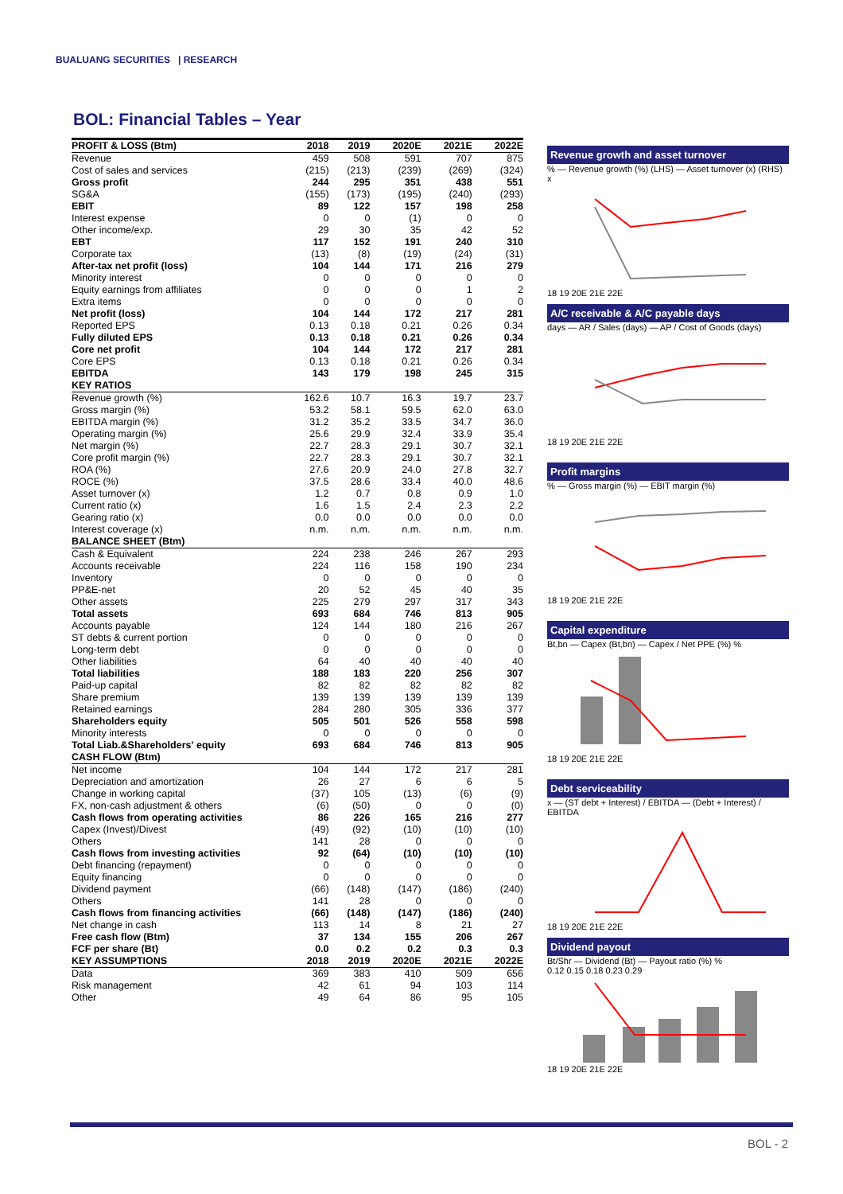BUALUANG SECURITIES | RESEARCH
BOL: Financial Tables – Year
| PROFIT & LOSS (Btm) | 2018 | 2019 | 2020E | 2021E | 2022E |
| --- | --- | --- | --- | --- | --- |
| Revenue | 459 | 508 | 591 | 707 | 875 |
| Cost of sales and services | (215) | (213) | (239) | (269) | (324) |
| Gross profit | 244 | 295 | 351 | 438 | 551 |
| SG&A | (155) | (173) | (195) | (240) | (293) |
| EBIT | 89 | 122 | 157 | 198 | 258 |
| Interest expense | 0 | 0 | (1) | 0 | 0 |
| Other income/exp. | 29 | 30 | 35 | 42 | 52 |
| EBT | 117 | 152 | 191 | 240 | 310 |
| Corporate tax | (13) | (8) | (19) | (24) | (31) |
| After-tax net profit (loss) | 104 | 144 | 171 | 216 | 279 |
| Minority interest | 0 | 0 | 0 | 0 | 0 |
| Equity earnings from affiliates | 0 | 0 | 0 | 1 | 2 |
| Extra items | 0 | 0 | 0 | 0 | 0 |
| Net profit (loss) | 104 | 144 | 172 | 217 | 281 |
| Reported EPS | 0.13 | 0.18 | 0.21 | 0.26 | 0.34 |
| Fully diluted EPS | 0.13 | 0.18 | 0.21 | 0.26 | 0.34 |
| Core net profit | 104 | 144 | 172 | 217 | 281 |
| Core EPS | 0.13 | 0.18 | 0.21 | 0.26 | 0.34 |
| EBITDA | 143 | 179 | 198 | 245 | 315 |
| KEY RATIOS | | | | | |
| Revenue growth (%) | 162.6 | 10.7 | 16.3 | 19.7 | 23.7 |
| Gross margin (%) | 53.2 | 58.1 | 59.5 | 62.0 | 63.0 |
| EBITDA margin (%) | 31.2 | 35.2 | 33.5 | 34.7 | 36.0 |
| Operating margin (%) | 25.6 | 29.9 | 32.4 | 33.9 | 35.4 |
| Net margin (%) | 22.7 | 28.3 | 29.1 | 30.7 | 32.1 |
| Core profit margin (%) | 22.7 | 28.3 | 29.1 | 30.7 | 32.1 |
| ROA (%) | 27.6 | 20.9 | 24.0 | 27.8 | 32.7 |
| ROCE (%) | 37.5 | 28.6 | 33.4 | 40.0 | 48.6 |
| Asset turnover (x) | 1.2 | 0.7 | 0.8 | 0.9 | 1.0 |
| Current ratio (x) | 1.6 | 1.5 | 2.4 | 2.3 | 2.2 |
| Gearing ratio (x) | 0.0 | 0.0 | 0.0 | 0.0 | 0.0 |
| Interest coverage (x) | n.m. | n.m. | n.m. | n.m. | n.m. |
| BALANCE SHEET (Btm) | | | | | |
| Cash & Equivalent | 224 | 238 | 246 | 267 | 293 |
| Accounts receivable | 224 | 116 | 158 | 190 | 234 |
| Inventory | 0 | 0 | 0 | 0 | 0 |
| PP&E-net | 20 | 52 | 45 | 40 | 35 |
| Other assets | 225 | 279 | 297 | 317 | 343 |
| Total assets | 693 | 684 | 746 | 813 | 905 |
| Accounts payable | 124 | 144 | 180 | 216 | 267 |
| ST debts & current portion | 0 | 0 | 0 | 0 | 0 |
| Long-term debt | 0 | 0 | 0 | 0 | 0 |
| Other liabilities | 64 | 40 | 40 | 40 | 40 |
| Total liabilities | 188 | 183 | 220 | 256 | 307 |
| Paid-up capital | 82 | 82 | 82 | 82 | 82 |
| Share premium | 139 | 139 | 139 | 139 | 139 |
| Retained earnings | 284 | 280 | 305 | 336 | 377 |
| Shareholders equity | 505 | 501 | 526 | 558 | 598 |
| Minority interests | 0 | 0 | 0 | 0 | 0 |
| Total Liab.&Shareholders' equity | 693 | 684 | 746 | 813 | 905 |
| CASH FLOW (Btm) | | | | | |
| Net income | 104 | 144 | 172 | 217 | 281 |
| Depreciation and amortization | 26 | 27 | 6 | 6 | 5 |
| Change in working capital | (37) | 105 | (13) | (6) | (9) |
| FX, non-cash adjustment & others | (6) | (50) | 0 | 0 | (0) |
| Cash flows from operating activities | 86 | 226 | 165 | 216 | 277 |
| Capex (Invest)/Divest | (49) | (92) | (10) | (10) | (10) |
| Others | 141 | 28 | 0 | 0 | 0 |
| Cash flows from investing activities | 92 | (64) | (10) | (10) | (10) |
| Debt financing (repayment) | 0 | 0 | 0 | 0 | 0 |
| Equity financing | 0 | 0 | 0 | 0 | 0 |
| Dividend payment | (66) | (148) | (147) | (186) | (240) |
| Others | 141 | 28 | 0 | 0 | 0 |
| Cash flows from financing activities | (66) | (148) | (147) | (186) | (240) |
| Net change in cash | 113 | 14 | 8 | 21 | 27 |
| Free cash flow (Btm) | 37 | 134 | 155 | 206 | 267 |
| FCF per share (Bt) | 0.0 | 0.2 | 0.2 | 0.3 | 0.3 |
| KEY ASSUMPTIONS | 2018 | 2019 | 2020E | 2021E | 2022E |
| Data | 369 | 383 | 410 | 509 | 656 |
| Risk management | 42 | 61 | 94 | 103 | 114 |
| Other | 49 | 64 | 86 | 95 | 105 |
Revenue growth and asset turnover
% — Revenue growth (%) (LHS) — Asset turnover (x) (RHS) x
18 19 20E 21E 22E
A/C receivable & A/C payable days
days — AR / Sales (days) — AP / Cost of Goods (days)
18 19 20E 21E 22E
Profit margins
% — Gross margin (%) — EBIT margin (%)
18 19 20E 21E 22E
Capital expenditure
Bt,bn — Capex (Bt,bn) — Capex / Net PPE (%) %
18 19 20E 21E 22E
Debt serviceability
x — (ST debt + Interest) / EBITDA — (Debt + Interest) / EBITDA
18 19 20E 21E 22E
Dividend payout
Bt/Shr — Dividend (Bt) — Payout ratio (%) %
0.12 0.15 0.18 0.23 0.29
18 19 20E 21E 22E
BOL - 2